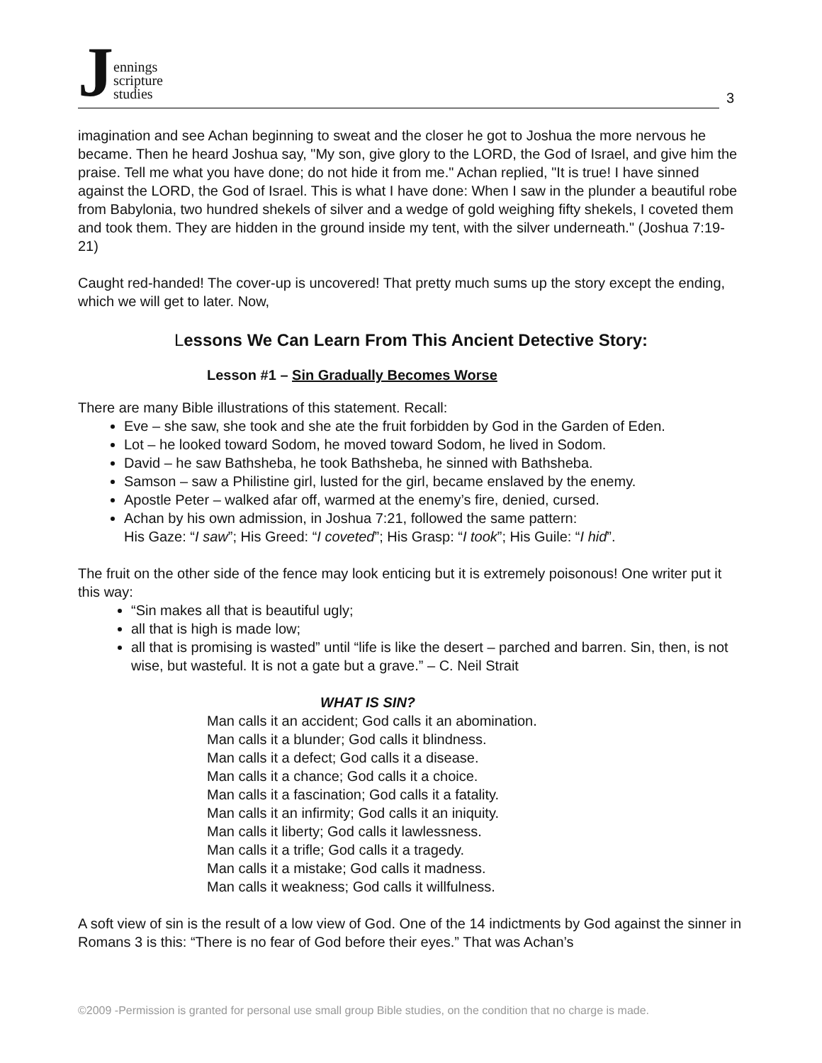Jennings
scripture
studies
3
imagination and see Achan beginning to sweat and the closer he got to Joshua the more nervous he became. Then he heard Joshua say, "My son, give glory to the LORD, the God of Israel, and give him the praise. Tell me what you have done; do not hide it from me." Achan replied, "It is true! I have sinned against the LORD, the God of Israel. This is what I have done: When I saw in the plunder a beautiful robe from Babylonia, two hundred shekels of silver and a wedge of gold weighing fifty shekels, I coveted them and took them. They are hidden in the ground inside my tent, with the silver underneath." (Joshua 7:19-21)
Caught red-handed! The cover-up is uncovered! That pretty much sums up the story except the ending, which we will get to later. Now,
Lessons We Can Learn From This Ancient Detective Story:
Lesson #1 – Sin Gradually Becomes Worse
There are many Bible illustrations of this statement. Recall:
Eve – she saw, she took and she ate the fruit forbidden by God in the Garden of Eden.
Lot – he looked toward Sodom, he moved toward Sodom, he lived in Sodom.
David – he saw Bathsheba, he took Bathsheba, he sinned with Bathsheba.
Samson – saw a Philistine girl, lusted for the girl, became enslaved by the enemy.
Apostle Peter – walked afar off, warmed at the enemy’s fire, denied, cursed.
Achan by his own admission, in Joshua 7:21, followed the same pattern:
His Gaze: “I saw”; His Greed: “I coveted”; His Grasp: “I took”; His Guile: “I hid”.
The fruit on the other side of the fence may look enticing but it is extremely poisonous! One writer put it this way:
“Sin makes all that is beautiful ugly;
all that is high is made low;
all that is promising is wasted” until “life is like the desert – parched and barren. Sin, then, is not wise, but wasteful. It is not a gate but a grave.” – C. Neil Strait
WHAT IS SIN?
Man calls it an accident; God calls it an abomination.
Man calls it a blunder; God calls it blindness.
Man calls it a defect; God calls it a disease.
Man calls it a chance; God calls it a choice.
Man calls it a fascination; God calls it a fatality.
Man calls it an infirmity; God calls it an iniquity.
Man calls it liberty; God calls it lawlessness.
Man calls it a trifle; God calls it a tragedy.
Man calls it a mistake; God calls it madness.
Man calls it weakness; God calls it willfulness.
A soft view of sin is the result of a low view of God. One of the 14 indictments by God against the sinner in Romans 3 is this: “There is no fear of God before their eyes.” That was Achan’s
©2009 -Permission is granted for personal use small group Bible studies, on the condition that no charge is made.